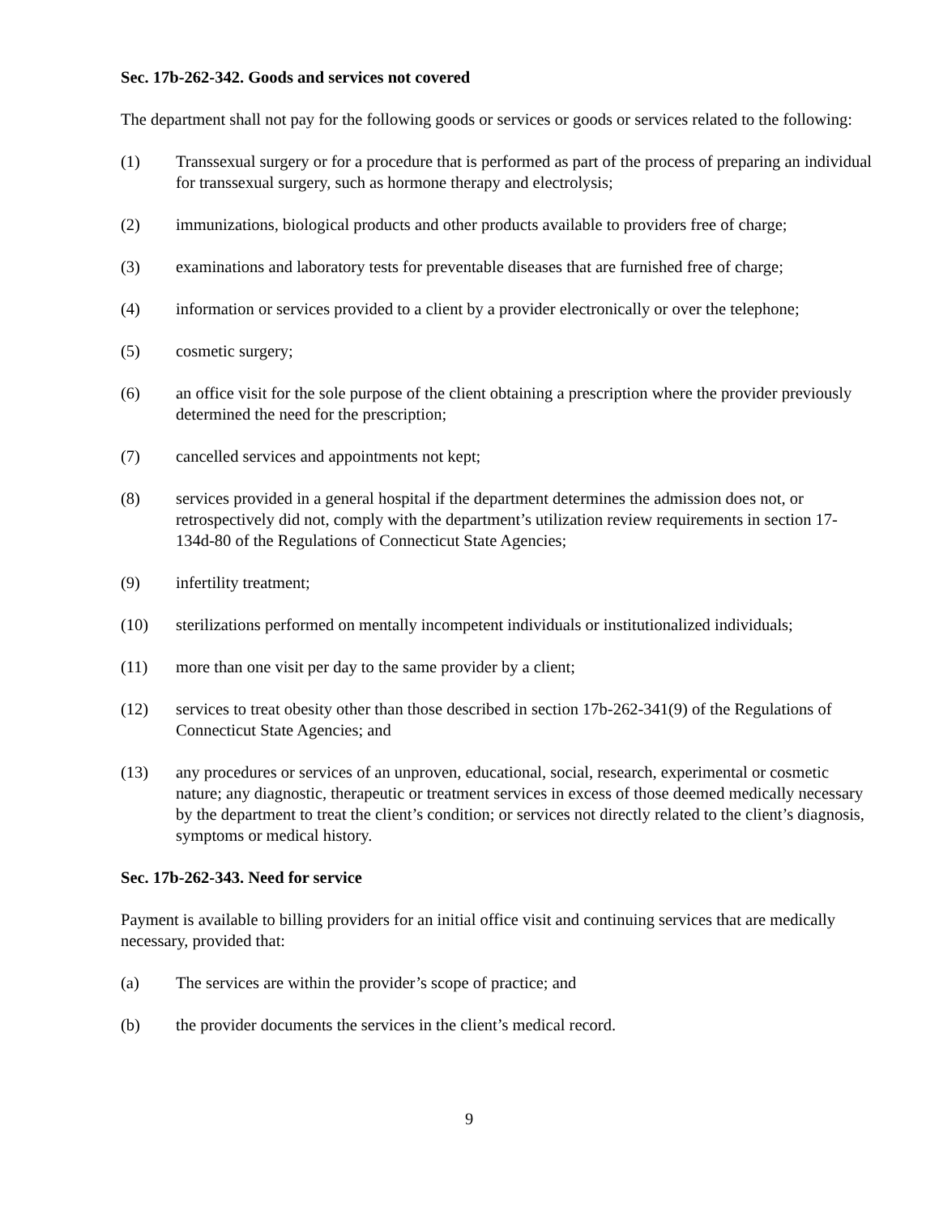Sec. 17b-262-342. Goods and services not covered
The department shall not pay for the following goods or services or goods or services related to the following:
(1) Transsexual surgery or for a procedure that is performed as part of the process of preparing an individual for transsexual surgery, such as hormone therapy and electrolysis;
(2) immunizations, biological products and other products available to providers free of charge;
(3) examinations and laboratory tests for preventable diseases that are furnished free of charge;
(4) information or services provided to a client by a provider electronically or over the telephone;
(5) cosmetic surgery;
(6) an office visit for the sole purpose of the client obtaining a prescription where the provider previously determined the need for the prescription;
(7) cancelled services and appointments not kept;
(8) services provided in a general hospital if the department determines the admission does not, or retrospectively did not, comply with the department’s utilization review requirements in section 17-134d-80 of the Regulations of Connecticut State Agencies;
(9) infertility treatment;
(10) sterilizations performed on mentally incompetent individuals or institutionalized individuals;
(11) more than one visit per day to the same provider by a client;
(12) services to treat obesity other than those described in section 17b-262-341(9) of the Regulations of Connecticut State Agencies; and
(13) any procedures or services of an unproven, educational, social, research, experimental or cosmetic nature; any diagnostic, therapeutic or treatment services in excess of those deemed medically necessary by the department to treat the client’s condition; or services not directly related to the client’s diagnosis, symptoms or medical history.
Sec. 17b-262-343. Need for service
Payment is available to billing providers for an initial office visit and continuing services that are medically necessary, provided that:
(a) The services are within the provider’s scope of practice; and
(b) the provider documents the services in the client’s medical record.
9